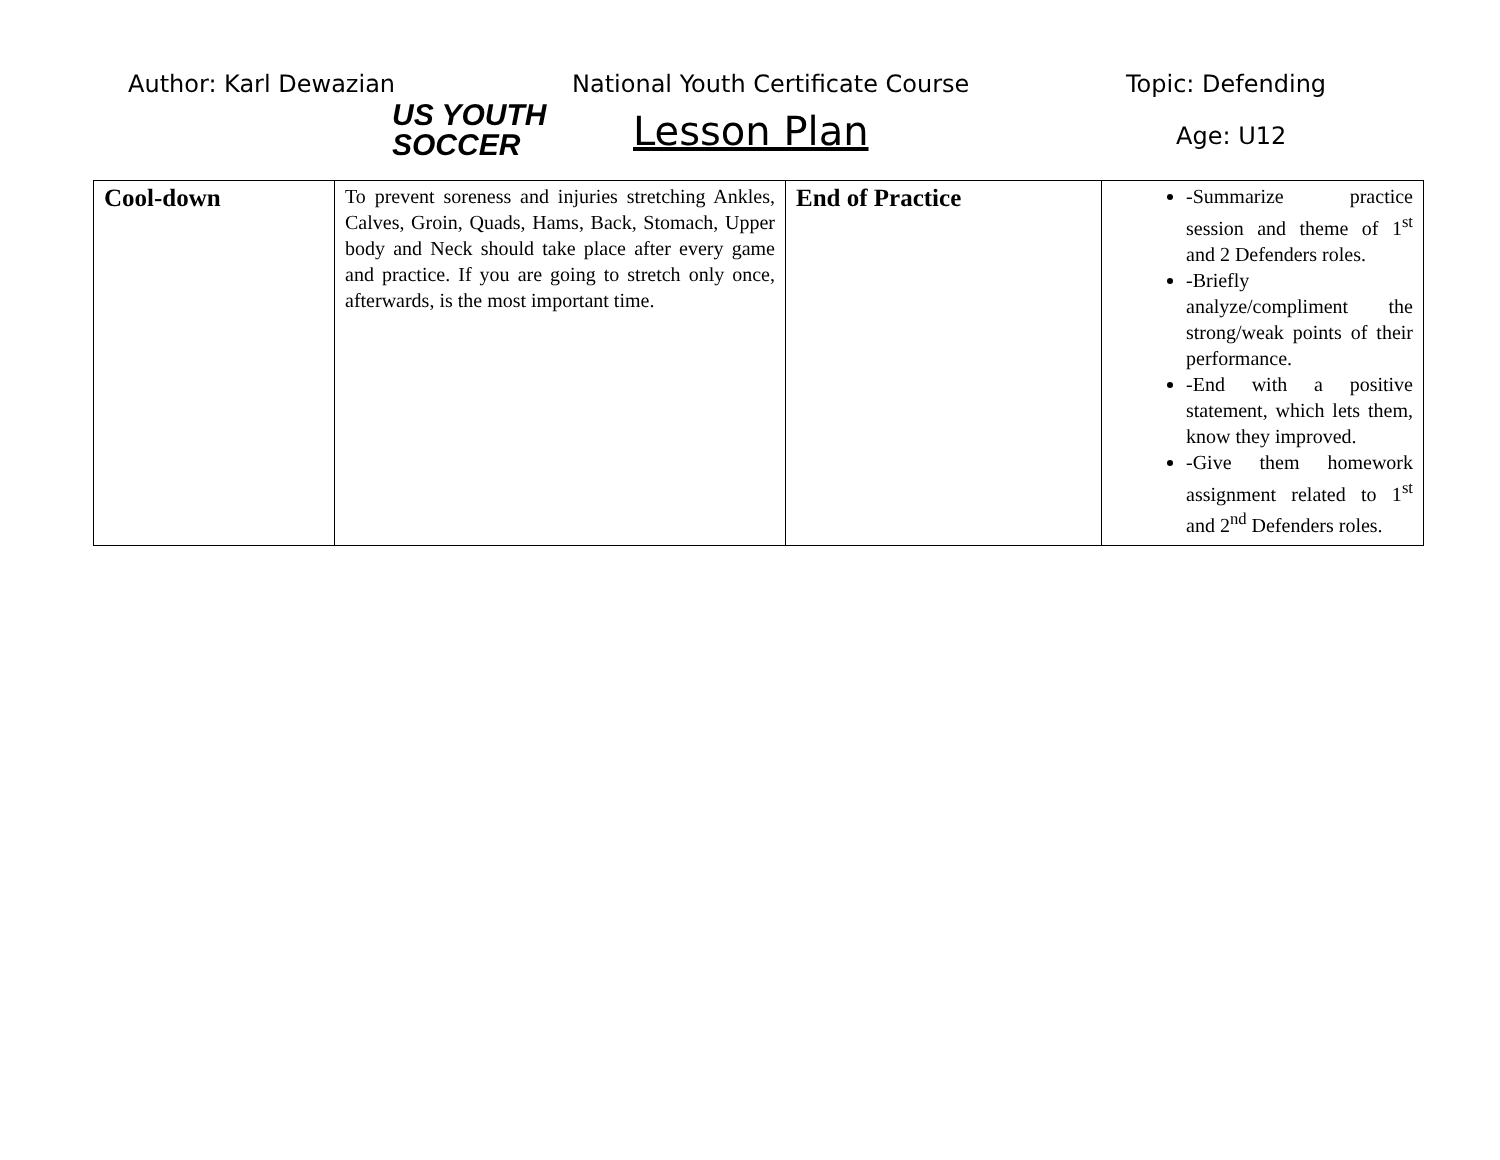Author: Karl Dewazian
US YOUTH
SOCCER
National Youth Certificate Course
Topic: Defending
Lesson Plan Age: U12
| Cool-down | To prevent soreness and injuries stretching Ankles, Calves, Groin, Quads, Hams, Back, Stomach, Upper body and Neck should take place after every game and practice. If you are going to stretch only once, afterwards, is the most important time. | End of Practice | -Summarize practice session and theme of 1<sup>st</sup> and 2 Defenders roles. -Briefly analyze/compliment the strong/weak points of their performance. -End with a positive statement, which lets them, know they improved. -Give them homework assignment related to 1<sup>st</sup> and 2<sup>nd</sup> Defenders roles. |